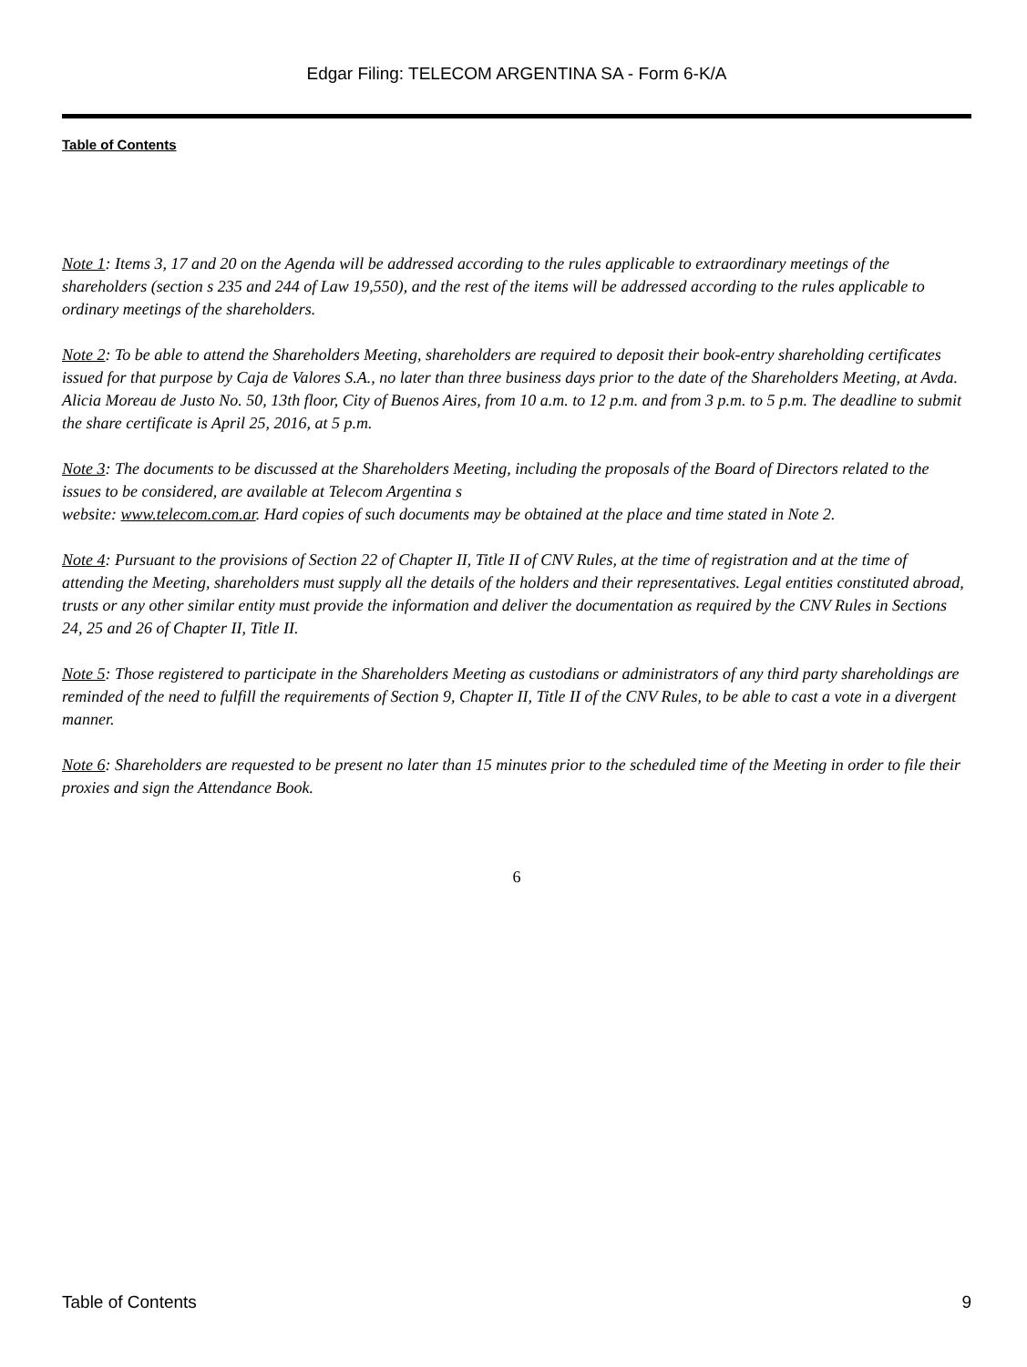Edgar Filing: TELECOM ARGENTINA SA - Form 6-K/A
Table of Contents
Note 1: Items 3, 17 and 20 on the Agenda will be addressed according to the rules applicable to extraordinary meetings of the shareholders (section s 235 and 244 of Law 19,550), and the rest of the items will be addressed according to the rules applicable to ordinary meetings of the shareholders.
Note 2: To be able to attend the Shareholders Meeting, shareholders are required to deposit their book-entry shareholding certificates issued for that purpose by Caja de Valores S.A., no later than three business days prior to the date of the Shareholders Meeting, at Avda. Alicia Moreau de Justo No. 50, 13th floor, City of Buenos Aires, from 10 a.m. to 12 p.m. and from 3 p.m. to 5 p.m. The deadline to submit the share certificate is April 25, 2016, at 5 p.m.
Note 3: The documents to be discussed at the Shareholders Meeting, including the proposals of the Board of Directors related to the issues to be considered, are available at Telecom Argentina s
website: www.telecom.com.ar. Hard copies of such documents may be obtained at the place and time stated in Note 2.
Note 4: Pursuant to the provisions of Section 22 of Chapter II, Title II of CNV Rules, at the time of registration and at the time of attending the Meeting, shareholders must supply all the details of the holders and their representatives. Legal entities constituted abroad, trusts or any other similar entity must provide the information and deliver the documentation as required by the CNV Rules in Sections 24, 25 and 26 of Chapter II, Title II.
Note 5: Those registered to participate in the Shareholders Meeting as custodians or administrators of any third party shareholdings are reminded of the need to fulfill the requirements of Section 9, Chapter II, Title II of the CNV Rules, to be able to cast a vote in a divergent manner.
Note 6: Shareholders are requested to be present no later than 15 minutes prior to the scheduled time of the Meeting in order to file their proxies and sign the Attendance Book.
6
Table of Contents 9